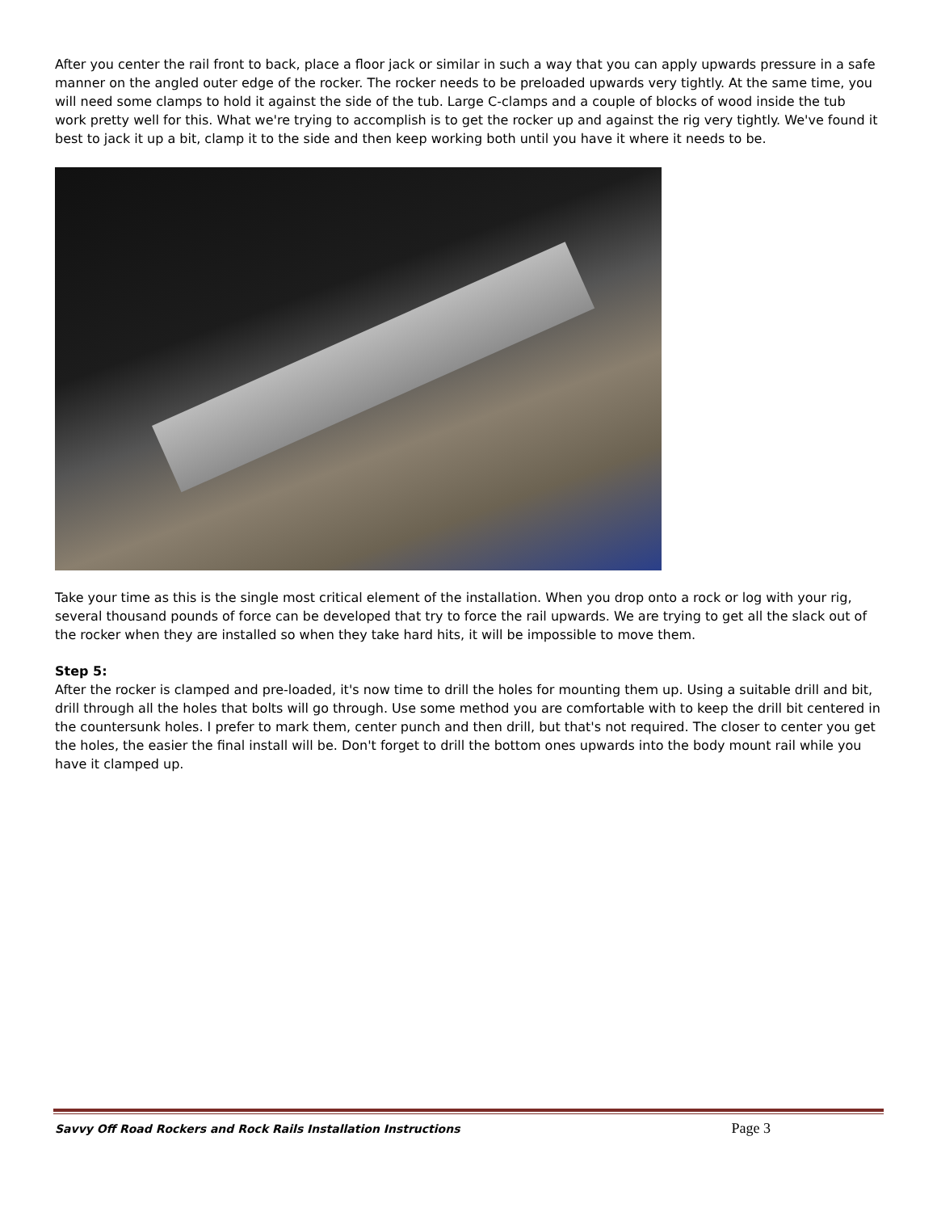After you center the rail front to back, place a floor jack or similar in such a way that you can apply upwards pressure in a safe manner on the angled outer edge of the rocker. The rocker needs to be preloaded upwards very tightly. At the same time, you will need some clamps to hold it against the side of the tub. Large C-clamps and a couple of blocks of wood inside the tub work pretty well for this. What we're trying to accomplish is to get the rocker up and against the rig very tightly. We've found it best to jack it up a bit, clamp it to the side and then keep working both until you have it where it needs to be.
Take your time as this is the single most critical element of the installation. When you drop onto a rock or log with your rig, several thousand pounds of force can be developed that try to force the rail upwards. We are trying to get all the slack out of the rocker when they are installed so when they take hard hits, it will be impossible to move them.
Step 5:
After the rocker is clamped and pre-loaded, it's now time to drill the holes for mounting them up. Using a suitable drill and bit, drill through all the holes that bolts will go through. Use some method you are comfortable with to keep the drill bit centered in the countersunk holes. I prefer to mark them, center punch and then drill, but that's not required. The closer to center you get the holes, the easier the final install will be. Don't forget to drill the bottom ones upwards into the body mount rail while you have it clamped up.
Savvy Off Road Rockers and Rock Rails Installation Instructions Page 3